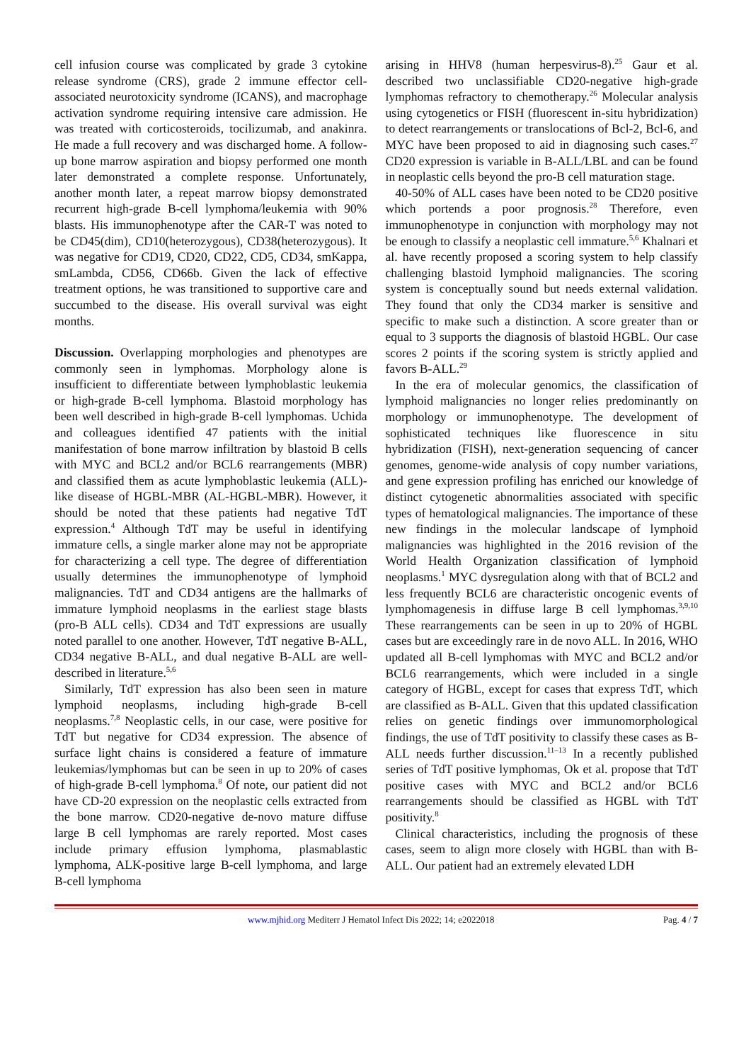cell infusion course was complicated by grade 3 cytokine release syndrome (CRS), grade 2 immune effector cell-associated neurotoxicity syndrome (ICANS), and macrophage activation syndrome requiring intensive care admission. He was treated with corticosteroids, tocilizumab, and anakinra. He made a full recovery and was discharged home. A follow-up bone marrow aspiration and biopsy performed one month later demonstrated a complete response. Unfortunately, another month later, a repeat marrow biopsy demonstrated recurrent high-grade B-cell lymphoma/leukemia with 90% blasts. His immunophenotype after the CAR-T was noted to be CD45(dim), CD10(heterozygous), CD38(heterozygous). It was negative for CD19, CD20, CD22, CD5, CD34, smKappa, smLambda, CD56, CD66b. Given the lack of effective treatment options, he was transitioned to supportive care and succumbed to the disease. His overall survival was eight months.
Discussion. Overlapping morphologies and phenotypes are commonly seen in lymphomas. Morphology alone is insufficient to differentiate between lymphoblastic leukemia or high-grade B-cell lymphoma. Blastoid morphology has been well described in high-grade B-cell lymphomas. Uchida and colleagues identified 47 patients with the initial manifestation of bone marrow infiltration by blastoid B cells with MYC and BCL2 and/or BCL6 rearrangements (MBR) and classified them as acute lymphoblastic leukemia (ALL)-like disease of HGBL-MBR (AL-HGBL-MBR). However, it should be noted that these patients had negative TdT expression.<sup>4</sup> Although TdT may be useful in identifying immature cells, a single marker alone may not be appropriate for characterizing a cell type. The degree of differentiation usually determines the immunophenotype of lymphoid malignancies. TdT and CD34 antigens are the hallmarks of immature lymphoid neoplasms in the earliest stage blasts (pro-B ALL cells). CD34 and TdT expressions are usually noted parallel to one another. However, TdT negative B-ALL, CD34 negative B-ALL, and dual negative B-ALL are well-described in literature.<sup>5,6</sup>
Similarly, TdT expression has also been seen in mature lymphoid neoplasms, including high-grade B-cell neoplasms.<sup>7,8</sup> Neoplastic cells, in our case, were positive for TdT but negative for CD34 expression. The absence of surface light chains is considered a feature of immature leukemias/lymphomas but can be seen in up to 20% of cases of high-grade B-cell lymphoma.<sup>8</sup> Of note, our patient did not have CD-20 expression on the neoplastic cells extracted from the bone marrow. CD20-negative de-novo mature diffuse large B cell lymphomas are rarely reported. Most cases include primary effusion lymphoma, plasmablastic lymphoma, ALK-positive large B-cell lymphoma, and large B-cell lymphoma
arising in HHV8 (human herpesvirus-8).<sup>25</sup> Gaur et al. described two unclassifiable CD20-negative high-grade lymphomas refractory to chemotherapy.<sup>26</sup> Molecular analysis using cytogenetics or FISH (fluorescent in-situ hybridization) to detect rearrangements or translocations of Bcl-2, Bcl-6, and MYC have been proposed to aid in diagnosing such cases.<sup>27</sup> CD20 expression is variable in B-ALL/LBL and can be found in neoplastic cells beyond the pro-B cell maturation stage.
40-50% of ALL cases have been noted to be CD20 positive which portends a poor prognosis.<sup>28</sup> Therefore, even immunophenotype in conjunction with morphology may not be enough to classify a neoplastic cell immature.<sup>5,6</sup> Khalnari et al. have recently proposed a scoring system to help classify challenging blastoid lymphoid malignancies. The scoring system is conceptually sound but needs external validation. They found that only the CD34 marker is sensitive and specific to make such a distinction. A score greater than or equal to 3 supports the diagnosis of blastoid HGBL. Our case scores 2 points if the scoring system is strictly applied and favors B-ALL.<sup>29</sup>
In the era of molecular genomics, the classification of lymphoid malignancies no longer relies predominantly on morphology or immunophenotype. The development of sophisticated techniques like fluorescence in situ hybridization (FISH), next-generation sequencing of cancer genomes, genome-wide analysis of copy number variations, and gene expression profiling has enriched our knowledge of distinct cytogenetic abnormalities associated with specific types of hematological malignancies. The importance of these new findings in the molecular landscape of lymphoid malignancies was highlighted in the 2016 revision of the World Health Organization classification of lymphoid neoplasms.<sup>1</sup> MYC dysregulation along with that of BCL2 and less frequently BCL6 are characteristic oncogenic events of lymphomagenesis in diffuse large B cell lymphomas.<sup>3,9,10</sup> These rearrangements can be seen in up to 20% of HGBL cases but are exceedingly rare in de novo ALL. In 2016, WHO updated all B-cell lymphomas with MYC and BCL2 and/or BCL6 rearrangements, which were included in a single category of HGBL, except for cases that express TdT, which are classified as B-ALL. Given that this updated classification relies on genetic findings over immunomorphological findings, the use of TdT positivity to classify these cases as B-ALL needs further discussion.<sup>11–13</sup> In a recently published series of TdT positive lymphomas, Ok et al. propose that TdT positive cases with MYC and BCL2 and/or BCL6 rearrangements should be classified as HGBL with TdT positivity.<sup>8</sup>
Clinical characteristics, including the prognosis of these cases, seem to align more closely with HGBL than with B-ALL. Our patient had an extremely elevated LDH
www.mjhid.org Mediterr J Hematol Infect Dis 2022; 14; e2022018 Pag. 4 / 7